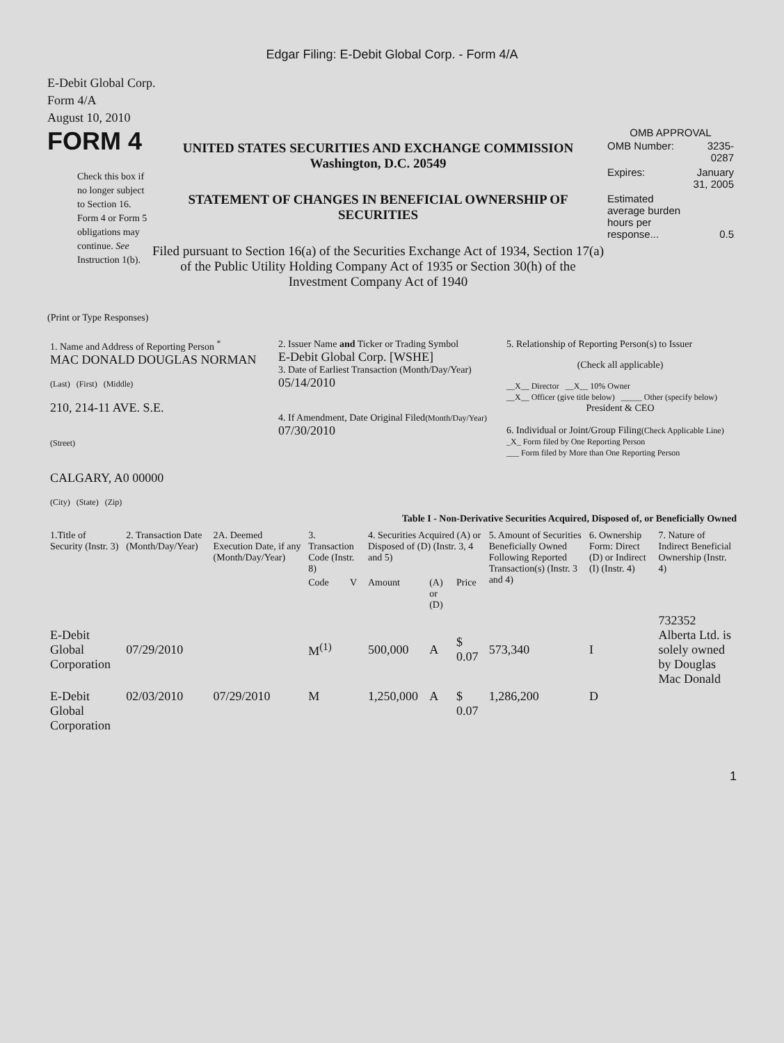Edgar Filing: E-Debit Global Corp. - Form 4/A
E-Debit Global Corp.
Form 4/A
August 10, 2010
FORM 4
Check this box if no longer subject to Section 16. Form 4 or Form 5 obligations may continue. See Instruction 1(b).
UNITED STATES SECURITIES AND EXCHANGE COMMISSION
Washington, D.C. 20549
STATEMENT OF CHANGES IN BENEFICIAL OWNERSHIP OF SECURITIES
Filed pursuant to Section 16(a) of the Securities Exchange Act of 1934, Section 17(a) of the Public Utility Holding Company Act of 1935 or Section 30(h) of the Investment Company Act of 1940
OMB APPROVAL
| OMB Number: | 3235-0287 |
| Expires: | January 31, 2005 |
| Estimated average burden hours per response... | 0.5 |
(Print or Type Responses)
| 1. Name and Address of Reporting Person <sup>*</sup> MAC DONALD DOUGLAS NORMAN (Last) (First) (Middle) 210, 214-11 AVE. S.E. (Street) CALGARY, A0 00000 (City) (State) (Zip) | 2. Issuer Name and Ticker or Trading Symbol E-Debit Global Corp. [WSHE] 3. Date of Earliest Transaction (Month/Day/Year) 05/14/2010 4. If Amendment, Date Original Filed (Month/Day/Year) 07/30/2010 | 5. Relationship of Reporting Person(s) to Issuer (Check all applicable) __X__ Director __X__ 10% Owner __X__ Officer (give title below) _____ Other (specify below) President & CEO 6. Individual or Joint/Group Filing (Check Applicable Line) _X_ Form filed by One Reporting Person ___ Form filed by More than One Reporting Person |
Table I - Non-Derivative Securities Acquired, Disposed of, or Beneficially Owned
| 1.Title of Security (Instr. 3) | 2. Transaction Date (Month/Day/Year) | 2A. Deemed Execution Date, if any (Month/Day/Year) | 3. Transaction Code (Instr. 8) | | 4. Securities Acquired (A) or Disposed of (D) (Instr. 3, 4 and 5) | | | 5. Amount of Securities Beneficially Owned Following Reported Transaction(s) (Instr. 3 and 4) | 6. Ownership Form: Direct (D) or Indirect (I) (Instr. 4) | 7. Nature of Indirect Beneficial Ownership (Instr. 4) |
| --- | --- | --- | --- | --- | --- | --- | --- | --- | --- | --- |
| | | | Code | V | Amount | (A) or (D) | Price | | | |
| E-Debit Global Corporation | 07/29/2010 | | M<sup>(1)</sup> | | 500,000 | A | $ 0.07 | 573,340 | I | 732352 Alberta Ltd. is solely owned by Douglas Mac Donald |
| E-Debit Global Corporation | 02/03/2010 | 07/29/2010 | M | | 1,250,000 | A | $ 0.07 | 1,286,200 | D | |
1